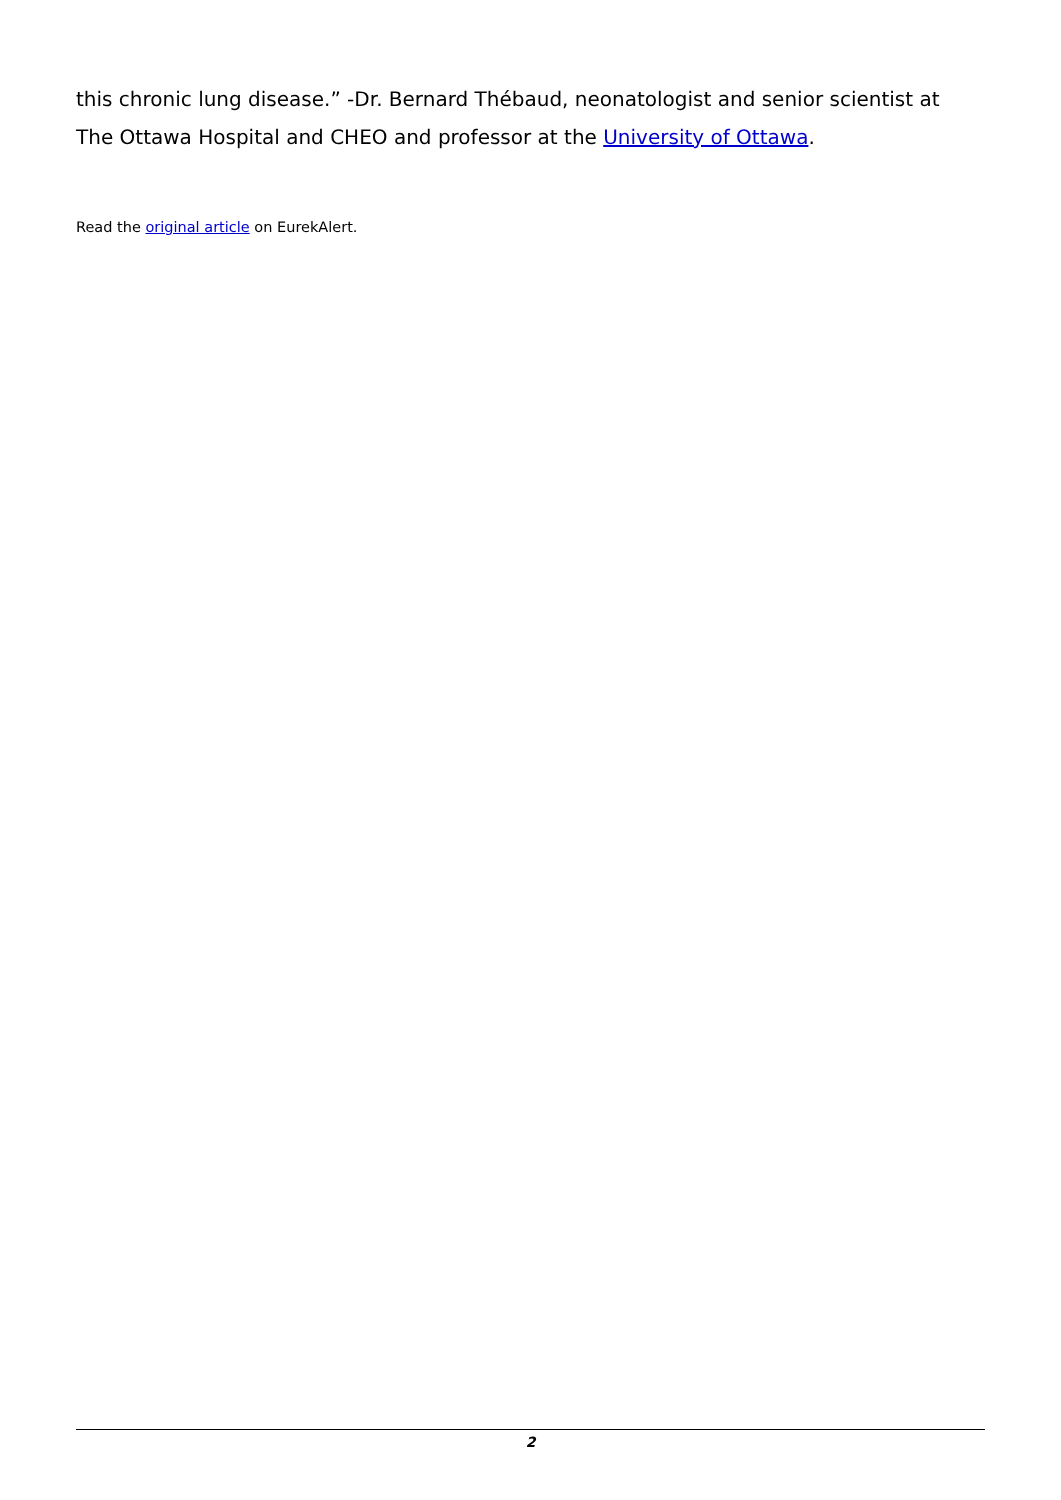this chronic lung disease.” -Dr. Bernard Thébaud, neonatologist and senior scientist at The Ottawa Hospital and CHEO and professor at the University of Ottawa.
Read the original article on EurekAlert.
2